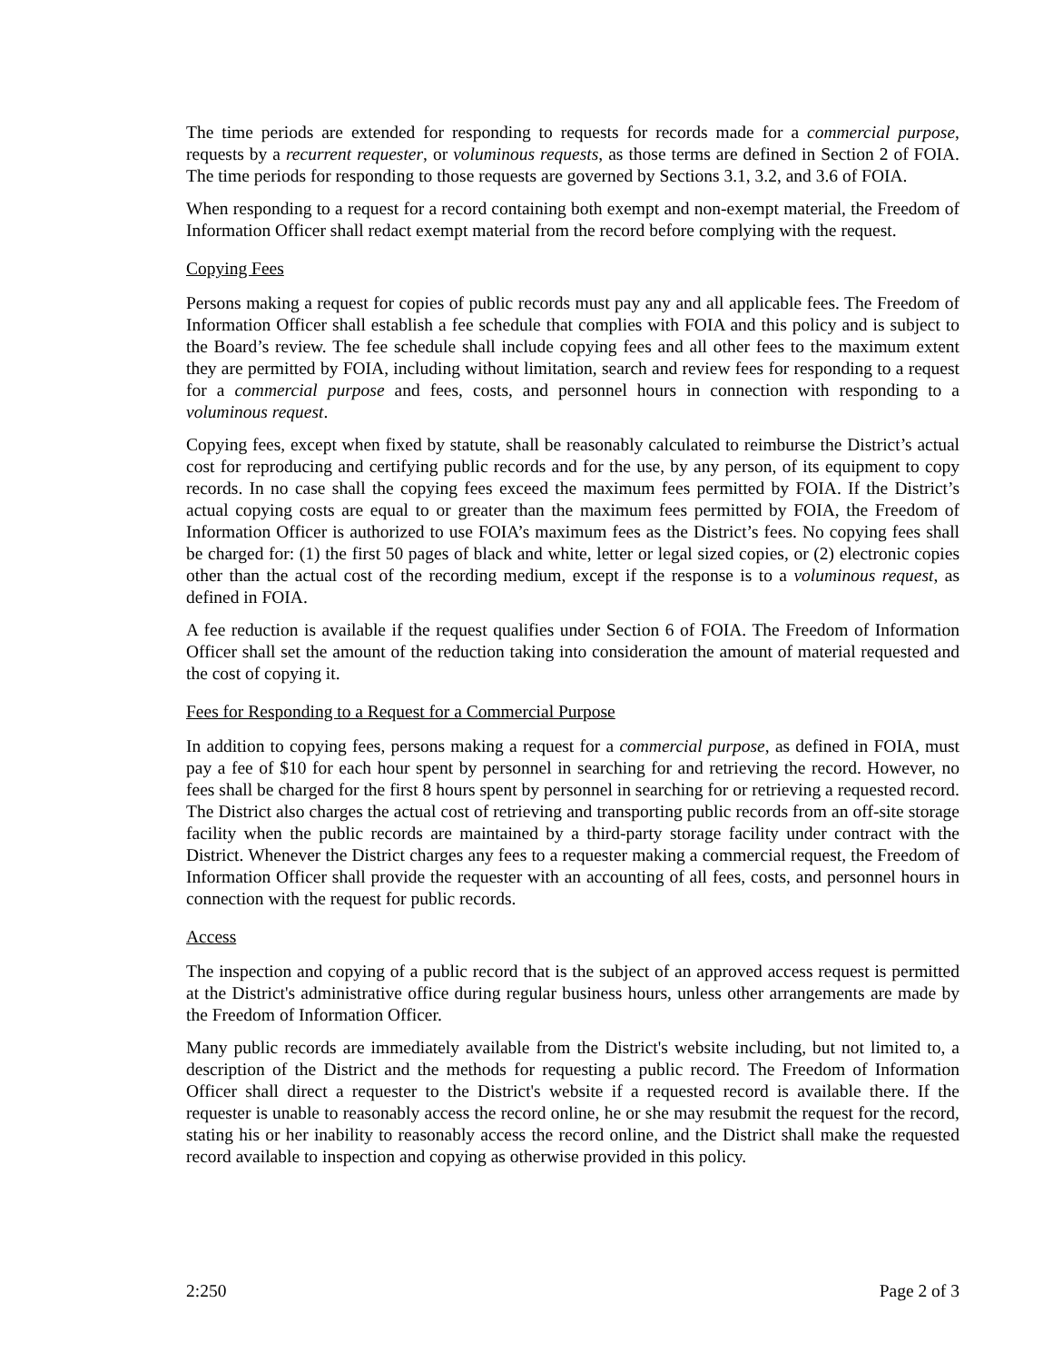The time periods are extended for responding to requests for records made for a commercial purpose, requests by a recurrent requester, or voluminous requests, as those terms are defined in Section 2 of FOIA. The time periods for responding to those requests are governed by Sections 3.1, 3.2, and 3.6 of FOIA.
When responding to a request for a record containing both exempt and non-exempt material, the Freedom of Information Officer shall redact exempt material from the record before complying with the request.
Copying Fees
Persons making a request for copies of public records must pay any and all applicable fees. The Freedom of Information Officer shall establish a fee schedule that complies with FOIA and this policy and is subject to the Board’s review. The fee schedule shall include copying fees and all other fees to the maximum extent they are permitted by FOIA, including without limitation, search and review fees for responding to a request for a commercial purpose and fees, costs, and personnel hours in connection with responding to a voluminous request.
Copying fees, except when fixed by statute, shall be reasonably calculated to reimburse the District’s actual cost for reproducing and certifying public records and for the use, by any person, of its equipment to copy records. In no case shall the copying fees exceed the maximum fees permitted by FOIA. If the District’s actual copying costs are equal to or greater than the maximum fees permitted by FOIA, the Freedom of Information Officer is authorized to use FOIA’s maximum fees as the District’s fees. No copying fees shall be charged for: (1) the first 50 pages of black and white, letter or legal sized copies, or (2) electronic copies other than the actual cost of the recording medium, except if the response is to a voluminous request, as defined in FOIA.
A fee reduction is available if the request qualifies under Section 6 of FOIA. The Freedom of Information Officer shall set the amount of the reduction taking into consideration the amount of material requested and the cost of copying it.
Fees for Responding to a Request for a Commercial Purpose
In addition to copying fees, persons making a request for a commercial purpose, as defined in FOIA, must pay a fee of $10 for each hour spent by personnel in searching for and retrieving the record. However, no fees shall be charged for the first 8 hours spent by personnel in searching for or retrieving a requested record. The District also charges the actual cost of retrieving and transporting public records from an off-site storage facility when the public records are maintained by a third-party storage facility under contract with the District. Whenever the District charges any fees to a requester making a commercial request, the Freedom of Information Officer shall provide the requester with an accounting of all fees, costs, and personnel hours in connection with the request for public records.
Access
The inspection and copying of a public record that is the subject of an approved access request is permitted at the District's administrative office during regular business hours, unless other arrangements are made by the Freedom of Information Officer.
Many public records are immediately available from the District's website including, but not limited to, a description of the District and the methods for requesting a public record. The Freedom of Information Officer shall direct a requester to the District's website if a requested record is available there. If the requester is unable to reasonably access the record online, he or she may resubmit the request for the record, stating his or her inability to reasonably access the record online, and the District shall make the requested record available to inspection and copying as otherwise provided in this policy.
2:250 Page 2 of 3